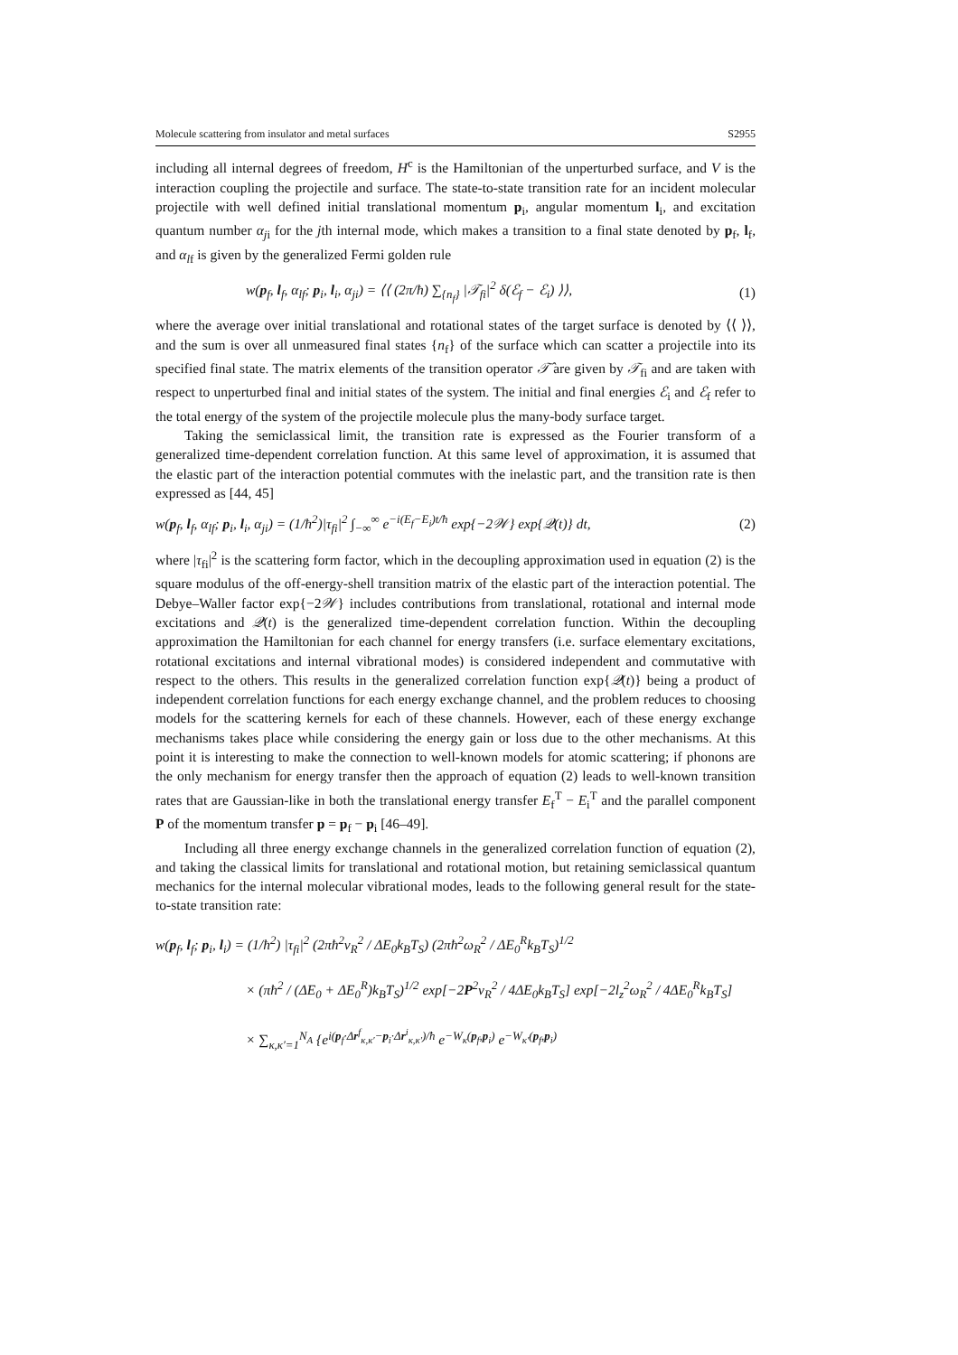Molecule scattering from insulator and metal surfaces S2955
including all internal degrees of freedom, H<sup>c</sup> is the Hamiltonian of the unperturbed surface, and V is the interaction coupling the projectile and surface. The state-to-state transition rate for an incident molecular projectile with well defined initial translational momentum p<sub>i</sub>, angular momentum l<sub>i</sub>, and excitation quantum number α<sub>ji</sub> for the jth internal mode, which makes a transition to a final state denoted by p<sub>f</sub>, l<sub>f</sub>, and α<sub>lf</sub> is given by the generalized Fermi golden rule
w(p<sub>f</sub>, l<sub>f</sub>, α<sub>lf</sub>; p<sub>i</sub>, l<sub>i</sub>, α<sub>ji</sub>) = ⟨⟨ (2π/ħ) ∑<sub>{n<sub>f</sub>}</sub> |𝒯<sub>fi</sub>|<sup>2</sup> δ(ℰ<sub>f</sub> − ℰ<sub>i</sub>) ⟩⟩, (1)
where the average over initial translational and rotational states of the target surface is denoted by ⟨⟨ ⟩⟩, and the sum is over all unmeasured final states {n<sub>f</sub>} of the surface which can scatter a projectile into its specified final state. The matrix elements of the transition operator 𝒯̂ are given by 𝒯<sub>fi</sub> and are taken with respect to unperturbed final and initial states of the system. The initial and final energies ℰ<sub>i</sub> and ℰ<sub>f</sub> refer to the total energy of the system of the projectile molecule plus the many-body surface target.
Taking the semiclassical limit, the transition rate is expressed as the Fourier transform of a generalized time-dependent correlation function. At this same level of approximation, it is assumed that the elastic part of the interaction potential commutes with the inelastic part, and the transition rate is then expressed as [44, 45]
w(p<sub>f</sub>, l<sub>f</sub>, α<sub>lf</sub>; p<sub>i</sub>, l<sub>i</sub>, α<sub>ji</sub>) = (1/ħ<sup>2</sup>)|τ<sub>fi</sub>|<sup>2</sup> ∫<sub>−∞</sub><sup>∞</sup> e<sup>−i(E<sub>f</sub>−E<sub>i</sub>)t/ħ</sup> exp{−2𝒲} exp{𝒬(t)} dt, (2)
where |τ<sub>fi</sub>|<sup>2</sup> is the scattering form factor, which in the decoupling approximation used in equation (2) is the square modulus of the off-energy-shell transition matrix of the elastic part of the interaction potential. The Debye–Waller factor exp{−2𝒲} includes contributions from translational, rotational and internal mode excitations and 𝒬(t) is the generalized time-dependent correlation function. Within the decoupling approximation the Hamiltonian for each channel for energy transfers (i.e. surface elementary excitations, rotational excitations and internal vibrational modes) is considered independent and commutative with respect to the others. This results in the generalized correlation function exp{𝒬(t)} being a product of independent correlation functions for each energy exchange channel, and the problem reduces to choosing models for the scattering kernels for each of these channels. However, each of these energy exchange mechanisms takes place while considering the energy gain or loss due to the other mechanisms. At this point it is interesting to make the connection to well-known models for atomic scattering; if phonons are the only mechanism for energy transfer then the approach of equation (2) leads to well-known transition rates that are Gaussian-like in both the translational energy transfer E<sub>f</sub><sup>T</sup> − E<sub>i</sub><sup>T</sup> and the parallel component P of the momentum transfer p = p<sub>f</sub> − p<sub>i</sub> [46–49].
Including all three energy exchange channels in the generalized correlation function of equation (2), and taking the classical limits for translational and rotational motion, but retaining semiclassical quantum mechanics for the internal molecular vibrational modes, leads to the following general result for the state-to-state transition rate:
w(p<sub>f</sub>, l<sub>f</sub>; p<sub>i</sub>, l<sub>i</sub>) = (1/ħ<sup>2</sup>) |τ<sub>fi</sub>|<sup>2</sup> (2πħ<sup>2</sup>v<sub>R</sub><sup>2</sup> / ΔE<sub>0</sub>k<sub>B</sub>T<sub>S</sub>) (2πħ<sup>2</sup>ω<sub>R</sub><sup>2</sup> / ΔE<sub>0</sub><sup>R</sup>k<sub>B</sub>T<sub>S</sub>)<sup>1/2</sup>
× (πħ<sup>2</sup> / (ΔE<sub>0</sub> + ΔE<sub>0</sub><sup>R</sup>)k<sub>B</sub>T<sub>S</sub>)<sup>1/2</sup> exp[−2P<sup>2</sup>v<sub>R</sub><sup>2</sup> / 4ΔE<sub>0</sub>k<sub>B</sub>T<sub>S</sub>] exp[−2l<sub>z</sub><sup>2</sup>ω<sub>R</sub><sup>2</sup> / 4ΔE<sub>0</sub><sup>R</sup>k<sub>B</sub>T<sub>S</sub>]
× ∑<sub>κ,κ′=1</sub><sup>N<sub>A</sub></sup> {e<sup>i(p<sub>f</sub>·Δr<sup>f</sup><sub>κ,κ′</sub>−p<sub>i</sub>·Δr<sup>i</sup><sub>κ,κ′</sub>)/ħ</sup> e<sup>−W<sub>κ</sub>(p<sub>f</sub>,p<sub>i</sub>)</sup> e<sup>−W<sub>κ′</sub>(p<sub>f</sub>,p<sub>i</sub>)</sup>